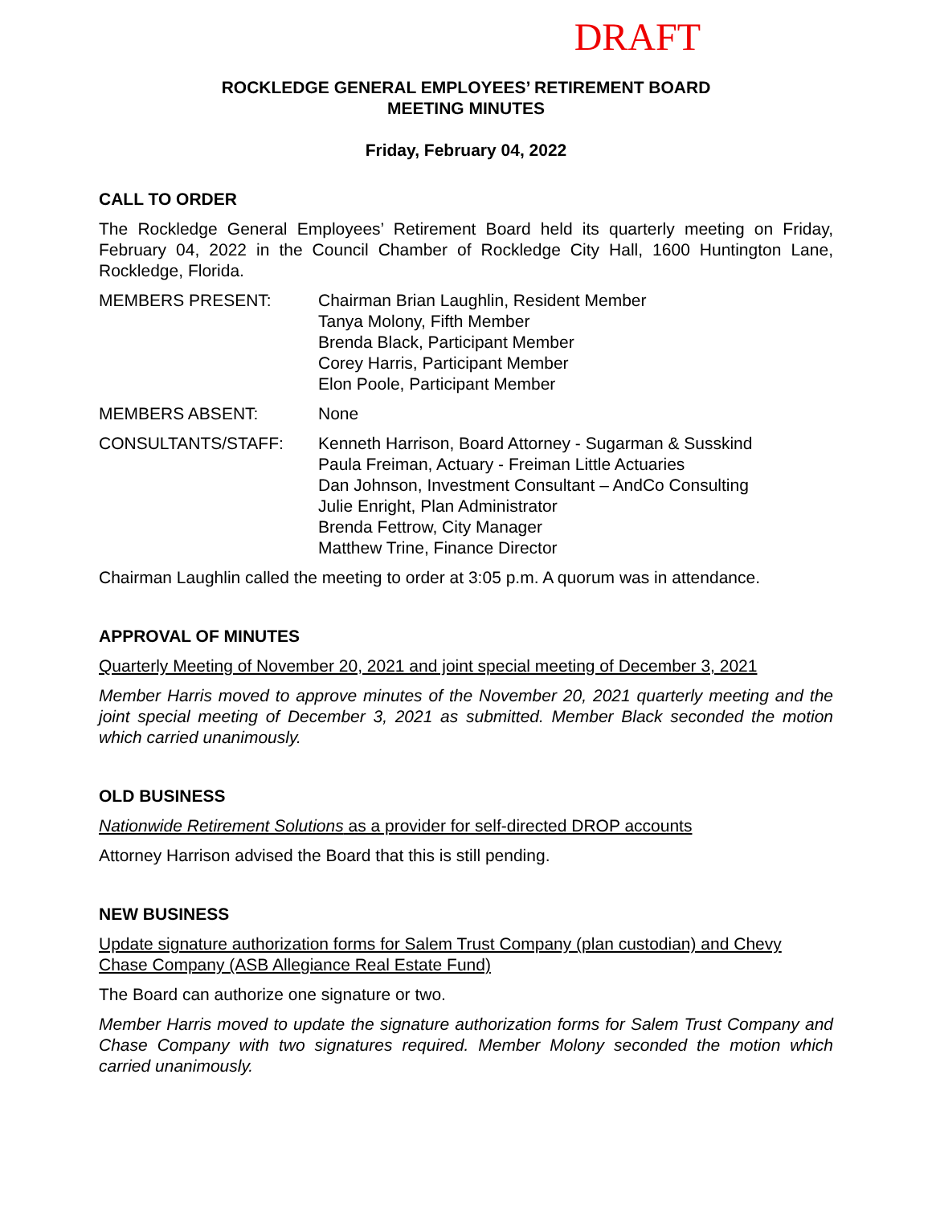DRAFT
ROCKLEDGE GENERAL EMPLOYEES’ RETIREMENT BOARD
MEETING MINUTES
Friday, February 04, 2022
CALL TO ORDER
The Rockledge General Employees’ Retirement Board held its quarterly meeting on Friday, February 04, 2022 in the Council Chamber of Rockledge City Hall, 1600 Huntington Lane, Rockledge, Florida.
MEMBERS PRESENT: Chairman Brian Laughlin, Resident Member
Tanya Molony, Fifth Member
Brenda Black, Participant Member
Corey Harris, Participant Member
Elon Poole, Participant Member
MEMBERS ABSENT: None
CONSULTANTS/STAFF: Kenneth Harrison, Board Attorney - Sugarman & Susskind
Paula Freiman, Actuary - Freiman Little Actuaries
Dan Johnson, Investment Consultant – AndCo Consulting
Julie Enright, Plan Administrator
Brenda Fettrow, City Manager
Matthew Trine, Finance Director
Chairman Laughlin called the meeting to order at 3:05 p.m. A quorum was in attendance.
APPROVAL OF MINUTES
Quarterly Meeting of November 20, 2021 and joint special meeting of December 3, 2021
Member Harris moved to approve minutes of the November 20, 2021 quarterly meeting and the joint special meeting of December 3, 2021 as submitted. Member Black seconded the motion which carried unanimously.
OLD BUSINESS
Nationwide Retirement Solutions as a provider for self-directed DROP accounts
Attorney Harrison advised the Board that this is still pending.
NEW BUSINESS
Update signature authorization forms for Salem Trust Company (plan custodian) and Chevy Chase Company (ASB Allegiance Real Estate Fund)
The Board can authorize one signature or two.
Member Harris moved to update the signature authorization forms for Salem Trust Company and Chase Company with two signatures required. Member Molony seconded the motion which carried unanimously.